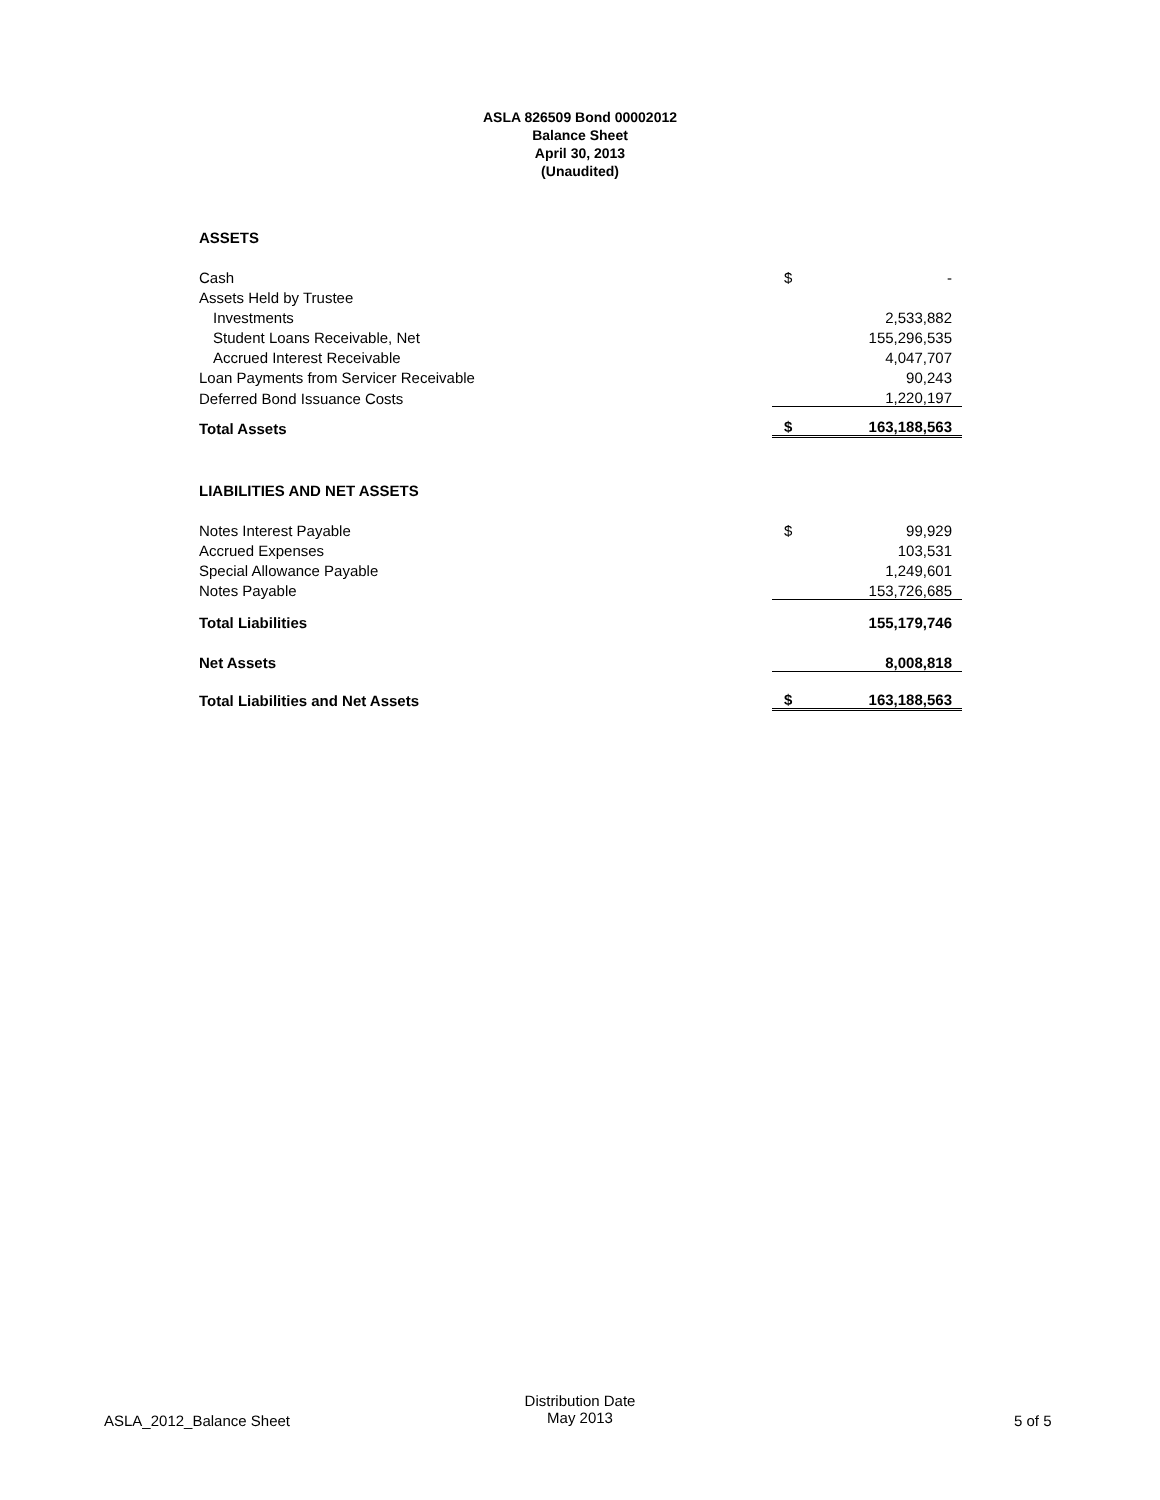ASLA 826509 Bond 00002012
Balance Sheet
April 30, 2013
(Unaudited)
| ASSETS | | |
| Cash | $ | - |
| Assets Held by Trustee | | |
| Investments | | 2,533,882 |
| Student Loans Receivable, Net | | 155,296,535 |
| Accrued Interest Receivable | | 4,047,707 |
| Loan Payments from Servicer Receivable | | 90,243 |
| Deferred Bond Issuance Costs | | 1,220,197 |
| Total Assets | $ | 163,188,563 |
| LIABILITIES AND NET ASSETS | | |
| Notes Interest Payable | $ | 99,929 |
| Accrued Expenses | | 103,531 |
| Special Allowance Payable | | 1,249,601 |
| Notes Payable | | 153,726,685 |
| Total Liabilities | | 155,179,746 |
| Net Assets | | 8,008,818 |
| Total Liabilities and Net Assets | $ | 163,188,563 |
ASLA_2012_Balance Sheet
Distribution Date
May 2013
5 of 5